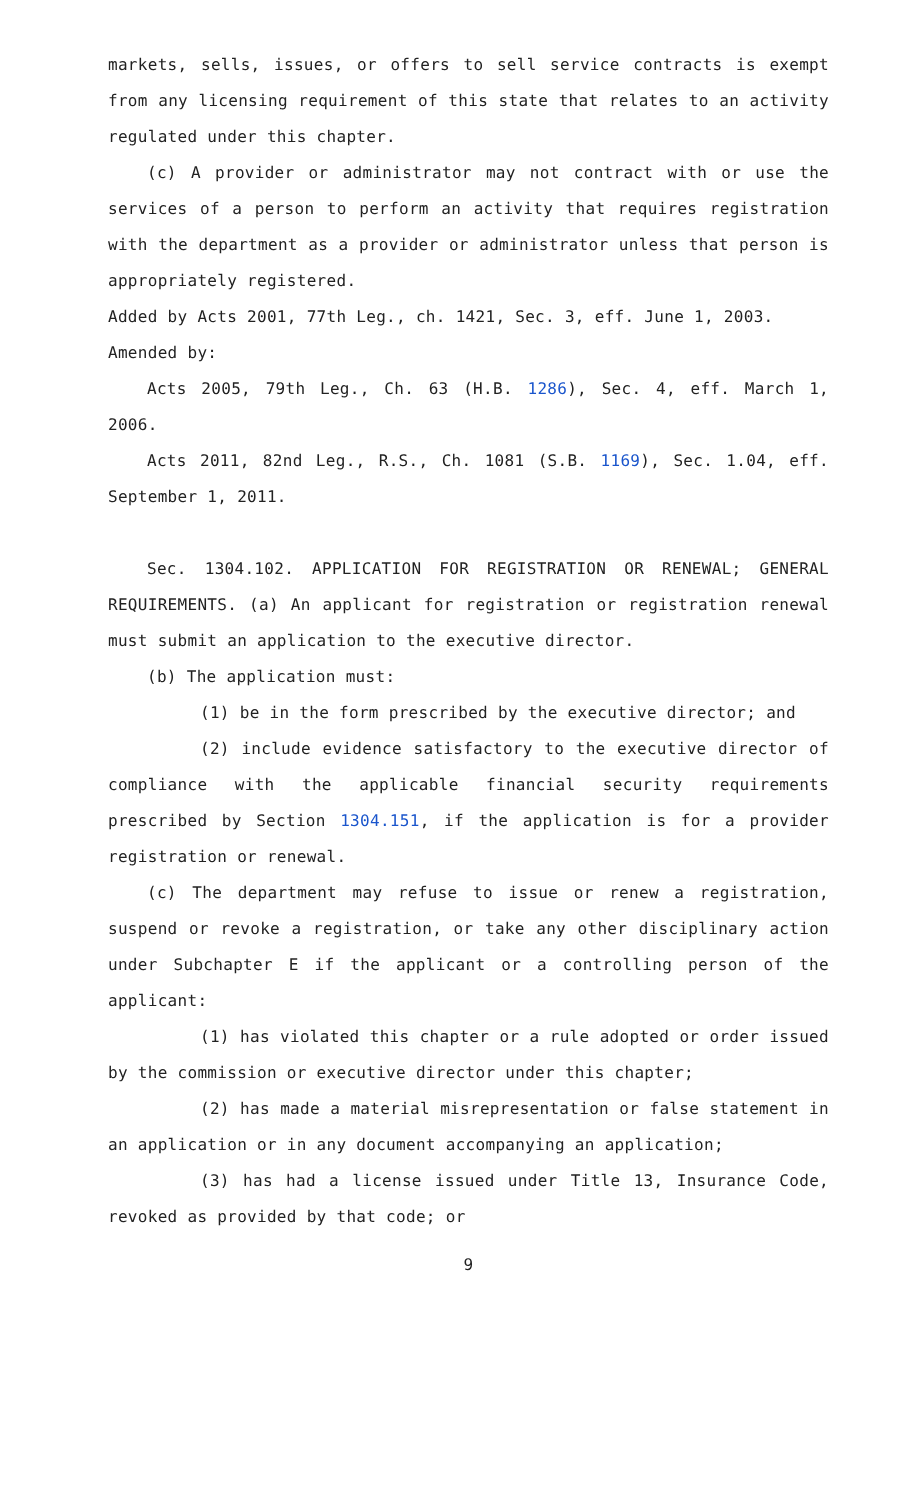markets, sells, issues, or offers to sell service contracts is exempt from any licensing requirement of this state that relates to an activity regulated under this chapter.
(c) A provider or administrator may not contract with or use the services of a person to perform an activity that requires registration with the department as a provider or administrator unless that person is appropriately registered.
Added by Acts 2001, 77th Leg., ch. 1421, Sec. 3, eff. June 1, 2003.
Amended by:
Acts 2005, 79th Leg., Ch. 63 (H.B. 1286), Sec. 4, eff. March 1, 2006.
Acts 2011, 82nd Leg., R.S., Ch. 1081 (S.B. 1169), Sec. 1.04, eff. September 1, 2011.
Sec. 1304.102. APPLICATION FOR REGISTRATION OR RENEWAL; GENERAL REQUIREMENTS. (a) An applicant for registration or registration renewal must submit an application to the executive director.
(b) The application must:
(1) be in the form prescribed by the executive director; and
(2) include evidence satisfactory to the executive director of compliance with the applicable financial security requirements prescribed by Section 1304.151, if the application is for a provider registration or renewal.
(c) The department may refuse to issue or renew a registration, suspend or revoke a registration, or take any other disciplinary action under Subchapter E if the applicant or a controlling person of the applicant:
(1) has violated this chapter or a rule adopted or order issued by the commission or executive director under this chapter;
(2) has made a material misrepresentation or false statement in an application or in any document accompanying an application;
(3) has had a license issued under Title 13, Insurance Code, revoked as provided by that code; or
9